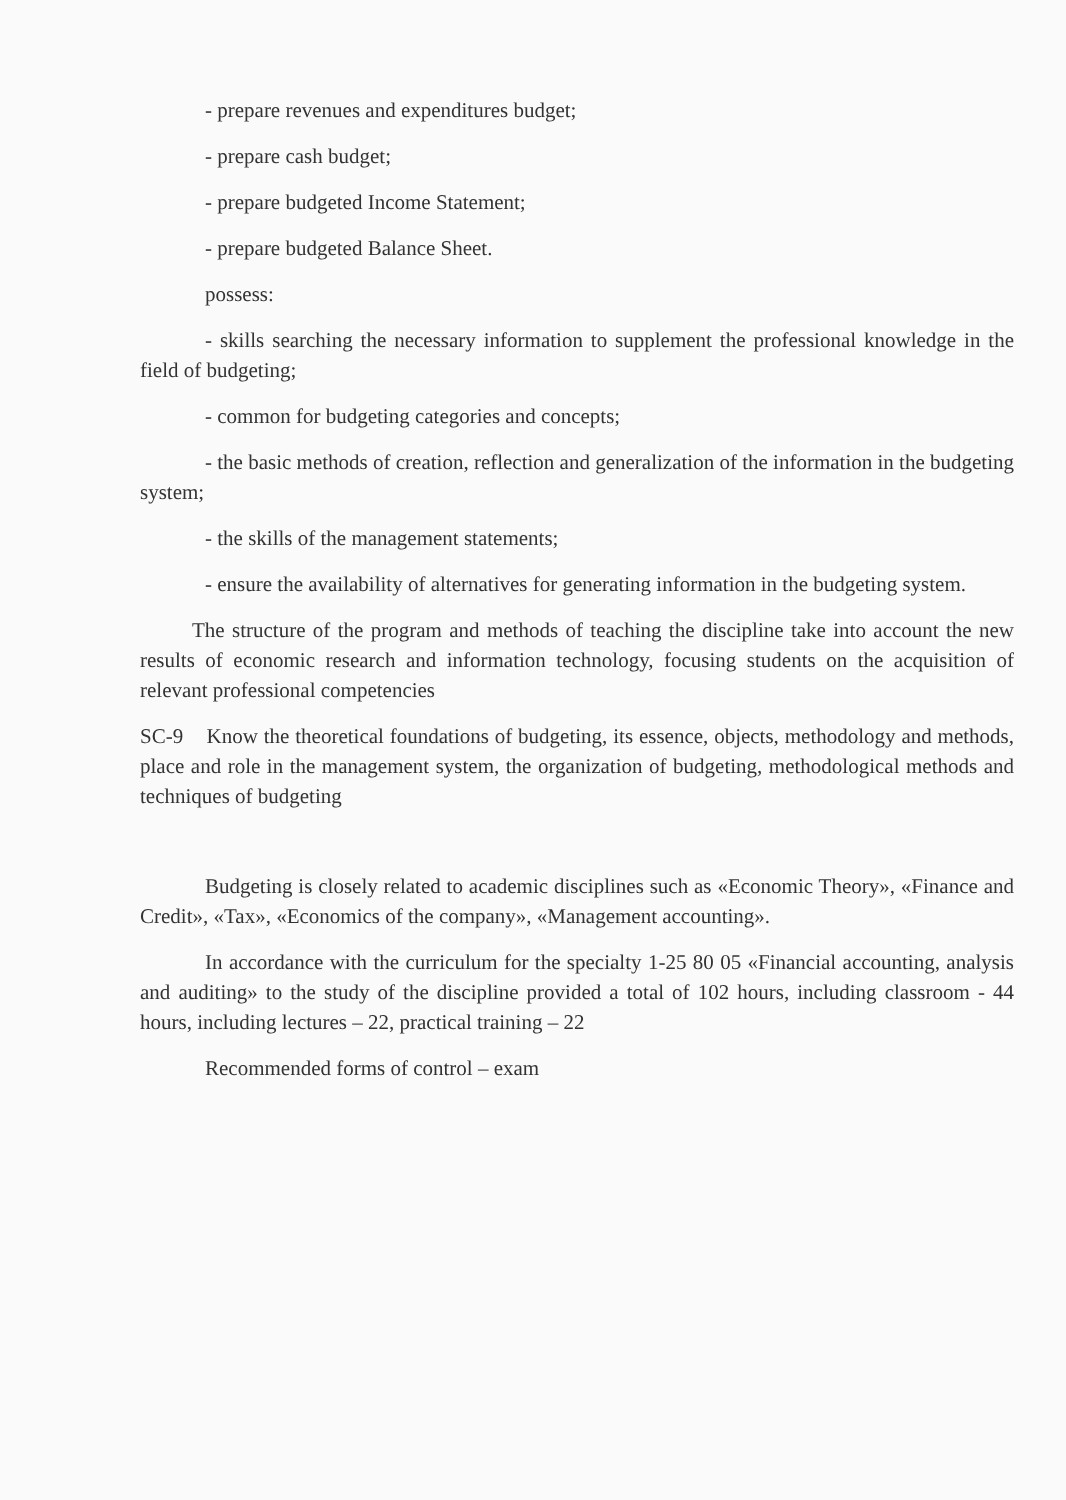- prepare revenues and expenditures budget;
- prepare cash budget;
- prepare budgeted Income Statement;
- prepare budgeted Balance Sheet.
possess:
- skills searching the necessary information to supplement the professional knowledge in the field of budgeting;
- common for budgeting categories and concepts;
- the basic methods of creation, reflection and generalization of the information in the budgeting system;
- the skills of the management statements;
- ensure the availability of alternatives for generating information in the budgeting system.
The structure of the program and methods of teaching the discipline take into account the new results of economic research and information technology, focusing students on the acquisition of relevant professional competencies
SC-9 Know the theoretical foundations of budgeting, its essence, objects, methodology and methods, place and role in the management system, the organization of budgeting, methodological methods and techniques of budgeting
Budgeting is closely related to academic disciplines such as «Economic Theory», «Finance and Credit», «Tax», «Economics of the company», «Management accounting».
In accordance with the curriculum for the specialty 1-25 80 05 «Financial accounting, analysis and auditing» to the study of the discipline provided a total of 102 hours, including classroom - 44 hours, including lectures – 22, practical training – 22
Recommended forms of control – exam